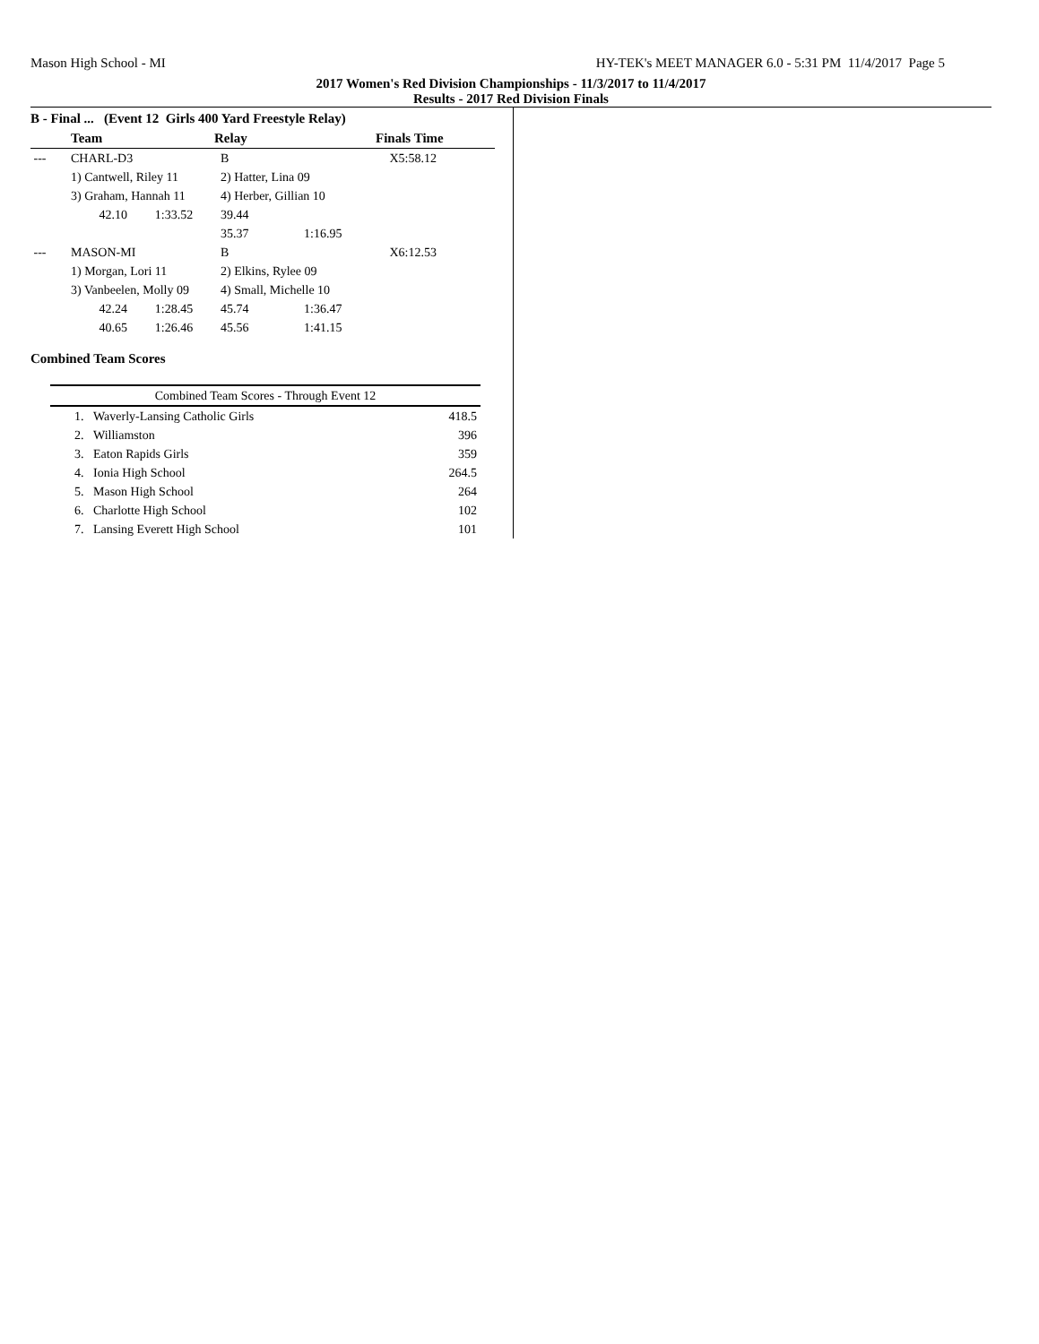Mason High School - MI HY-TEK's MEET MANAGER 6.0 - 5:31 PM 11/4/2017 Page 5
2017 Women's Red Division Championships - 11/3/2017 to 11/4/2017
Results - 2017 Red Division Finals
B - Final ... (Event 12 Girls 400 Yard Freestyle Relay)
| | Team | | Relay | | Finals Time |
| --- | --- | --- | --- | --- | --- |
| --- | CHARL-D3 | | B | | X5:58.12 |
| | 1) Cantwell, Riley 11 | | 2) Hatter, Lina 09 | | |
| | 3) Graham, Hannah 11 | | 4) Herber, Gillian 10 | | |
| | 42.10 | 1:33.52 | 39.44 | | |
| | | | 35.37 | 1:16.95 | |
| --- | MASON-MI | | B | | X6:12.53 |
| | 1) Morgan, Lori 11 | | 2) Elkins, Rylee 09 | | |
| | 3) Vanbeelen, Molly 09 | | 4) Small, Michelle 10 | | |
| | 42.24 | 1:28.45 | 45.74 | 1:36.47 | |
| | 40.65 | 1:26.46 | 45.56 | 1:41.15 | |
Combined Team Scores
| Combined Team Scores - Through Event 12 | | |
| 1. | Waverly-Lansing Catholic Girls | 418.5 |
| 2. | Williamston | 396 |
| 3. | Eaton Rapids Girls | 359 |
| 4. | Ionia High School | 264.5 |
| 5. | Mason High School | 264 |
| 6. | Charlotte High School | 102 |
| 7. | Lansing Everett High School | 101 |